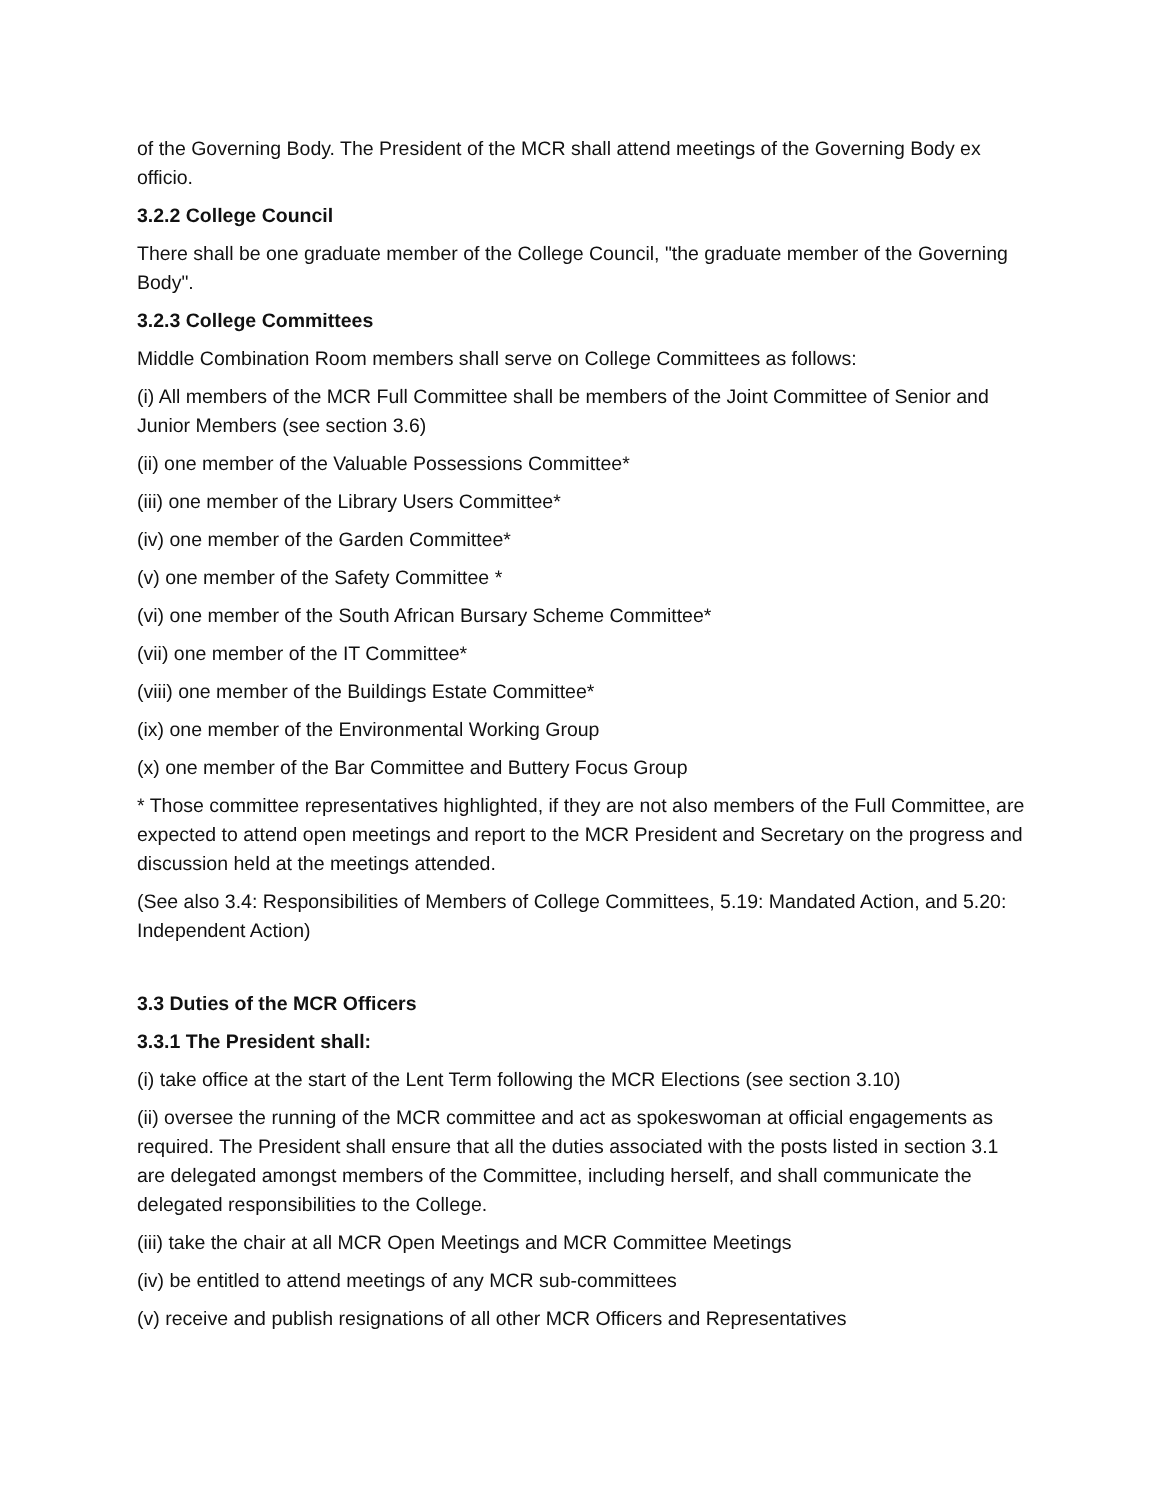of the Governing Body. The President of the MCR shall attend meetings of the Governing Body ex officio.
3.2.2 College Council
There shall be one graduate member of the College Council, "the graduate member of the Governing Body".
3.2.3 College Committees
Middle Combination Room members shall serve on College Committees as follows:
(i) All members of the MCR Full Committee shall be members of the Joint Committee of Senior and Junior Members (see section 3.6)
(ii) one member of the Valuable Possessions Committee*
(iii) one member of the Library Users Committee*
(iv) one member of the Garden Committee*
(v) one member of the Safety Committee *
(vi) one member of the South African Bursary Scheme Committee*
(vii) one member of the IT Committee*
(viii) one member of the Buildings Estate Committee*
(ix) one member of the Environmental Working Group
(x) one member of the Bar Committee and Buttery Focus Group
* Those committee representatives highlighted, if they are not also members of the Full Committee, are expected to attend open meetings and report to the MCR President and Secretary on the progress and discussion held at the meetings attended.
(See also 3.4: Responsibilities of Members of College Committees, 5.19: Mandated Action, and 5.20: Independent Action)
3.3 Duties of the MCR Officers
3.3.1 The President shall:
(i) take office at the start of the Lent Term following the MCR Elections (see section 3.10)
(ii) oversee the running of the MCR committee and act as spokeswoman at official engagements as required. The President shall ensure that all the duties associated with the posts listed in section 3.1 are delegated amongst members of the Committee, including herself, and shall communicate the delegated responsibilities to the College.
(iii) take the chair at all MCR Open Meetings and MCR Committee Meetings
(iv) be entitled to attend meetings of any MCR sub-committees
(v) receive and publish resignations of all other MCR Officers and Representatives